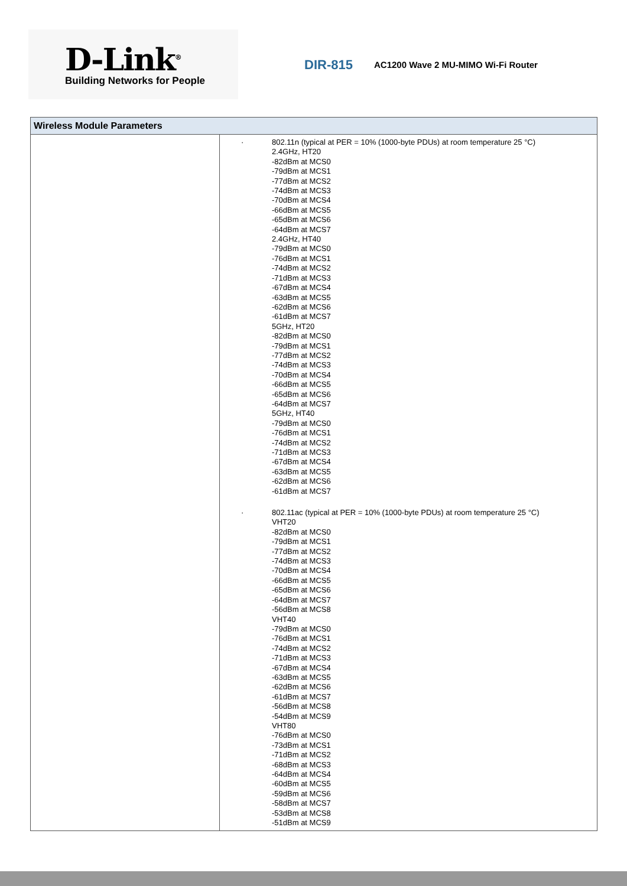D-Link<sup>®</sup>
Building Networks for People
DIR-815
AC1200 Wave 2 MU-MIMO Wi-Fi Router
| Wireless Module Parameters | |
| --- | --- |
| | · 802.11n (typical at PER = 10% (1000-byte PDUs) at room temperature 25 °C) 2.4GHz, HT20 -82dBm at MCS0 -79dBm at MCS1 -77dBm at MCS2 -74dBm at MCS3 -70dBm at MCS4 -66dBm at MCS5 -65dBm at MCS6 -64dBm at MCS7 2.4GHz, HT40 -79dBm at MCS0 -76dBm at MCS1 -74dBm at MCS2 -71dBm at MCS3 -67dBm at MCS4 -63dBm at MCS5 -62dBm at MCS6 -61dBm at MCS7 5GHz, HT20 -82dBm at MCS0 -79dBm at MCS1 -77dBm at MCS2 -74dBm at MCS3 -70dBm at MCS4 -66dBm at MCS5 -65dBm at MCS6 -64dBm at MCS7 5GHz, HT40 -79dBm at MCS0 -76dBm at MCS1 -74dBm at MCS2 -71dBm at MCS3 -67dBm at MCS4 -63dBm at MCS5 -62dBm at MCS6 -61dBm at MCS7 · 802.11ac (typical at PER = 10% (1000-byte PDUs) at room temperature 25 °C) VHT20 -82dBm at MCS0 -79dBm at MCS1 -77dBm at MCS2 -74dBm at MCS3 -70dBm at MCS4 -66dBm at MCS5 -65dBm at MCS6 -64dBm at MCS7 -56dBm at MCS8 VHT40 -79dBm at MCS0 -76dBm at MCS1 -74dBm at MCS2 -71dBm at MCS3 -67dBm at MCS4 -63dBm at MCS5 -62dBm at MCS6 -61dBm at MCS7 -56dBm at MCS8 -54dBm at MCS9 VHT80 -76dBm at MCS0 -73dBm at MCS1 -71dBm at MCS2 -68dBm at MCS3 -64dBm at MCS4 -60dBm at MCS5 -59dBm at MCS6 -58dBm at MCS7 -53dBm at MCS8 -51dBm at MCS9 |